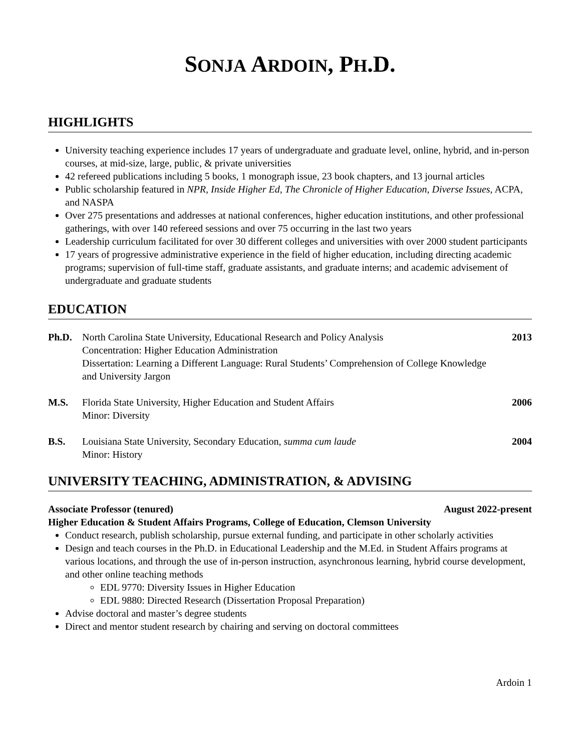SONJA ARDOIN, PH.D.
HIGHLIGHTS
University teaching experience includes 17 years of undergraduate and graduate level, online, hybrid, and in-person courses, at mid-size, large, public, & private universities
42 refereed publications including 5 books, 1 monograph issue, 23 book chapters, and 13 journal articles
Public scholarship featured in NPR, Inside Higher Ed, The Chronicle of Higher Education, Diverse Issues, ACPA, and NASPA
Over 275 presentations and addresses at national conferences, higher education institutions, and other professional gatherings, with over 140 refereed sessions and over 75 occurring in the last two years
Leadership curriculum facilitated for over 30 different colleges and universities with over 2000 student participants
17 years of progressive administrative experience in the field of higher education, including directing academic programs; supervision of full-time staff, graduate assistants, and graduate interns; and academic advisement of undergraduate and graduate students
EDUCATION
Ph.D. North Carolina State University, Educational Research and Policy Analysis
Concentration: Higher Education Administration
Dissertation: Learning a Different Language: Rural Students’ Comprehension of College Knowledge and University Jargon
2013
M.S. Florida State University, Higher Education and Student Affairs
Minor: Diversity
2006
B.S. Louisiana State University, Secondary Education, summa cum laude
Minor: History
2004
UNIVERSITY TEACHING, ADMINISTRATION, & ADVISING
Associate Professor (tenured) August 2022-present
Higher Education & Student Affairs Programs, College of Education, Clemson University
Conduct research, publish scholarship, pursue external funding, and participate in other scholarly activities
Design and teach courses in the Ph.D. in Educational Leadership and the M.Ed. in Student Affairs programs at various locations, and through the use of in-person instruction, asynchronous learning, hybrid course development, and other online teaching methods
EDL 9770: Diversity Issues in Higher Education
EDL 9880: Directed Research (Dissertation Proposal Preparation)
Advise doctoral and master’s degree students
Direct and mentor student research by chairing and serving on doctoral committees
Ardoin 1